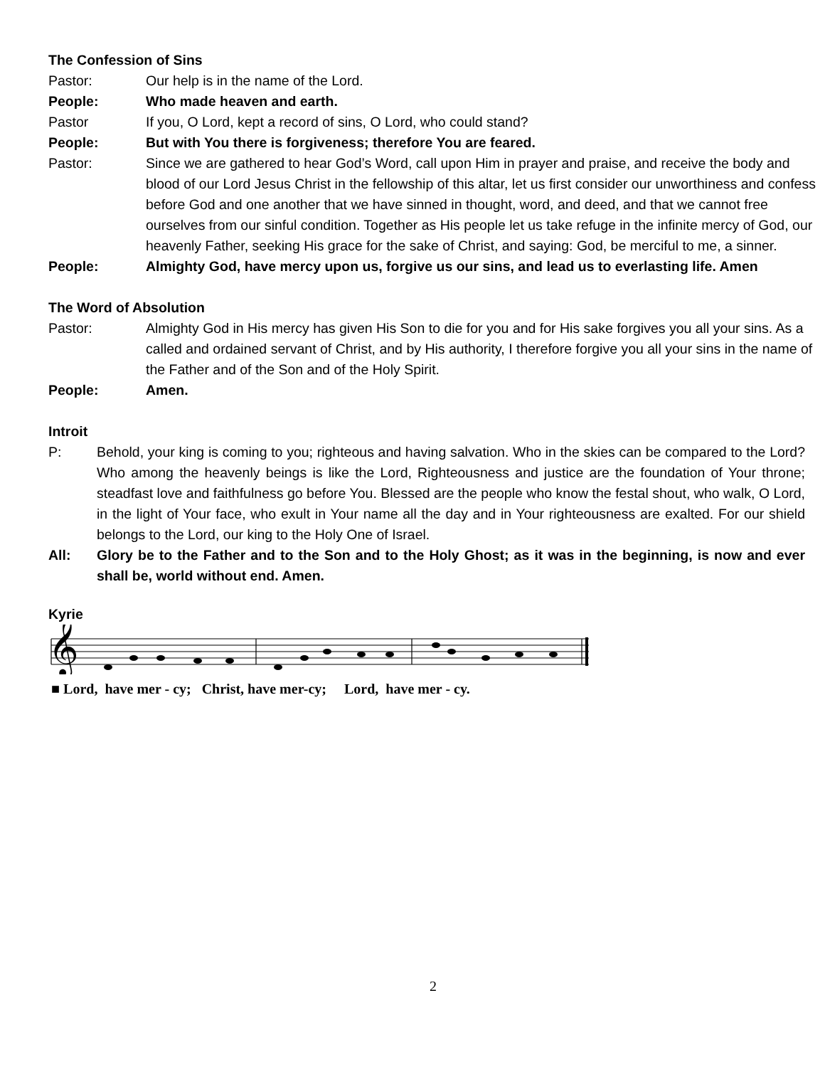The Confession of Sins
Pastor: Our help is in the name of the Lord.
People: Who made heaven and earth.
Pastor If you, O Lord, kept a record of sins, O Lord, who could stand?
People: But with You there is forgiveness; therefore You are feared.
Pastor: Since we are gathered to hear God’s Word, call upon Him in prayer and praise, and receive the body and blood of our Lord Jesus Christ in the fellowship of this altar, let us first consider our unworthiness and confess before God and one another that we have sinned in thought, word, and deed, and that we cannot free ourselves from our sinful condition. Together as His people let us take refuge in the infinite mercy of God, our heavenly Father, seeking His grace for the sake of Christ, and saying: God, be merciful to me, a sinner.
People: Almighty God, have mercy upon us, forgive us our sins, and lead us to everlasting life. Amen
The Word of Absolution
Pastor: Almighty God in His mercy has given His Son to die for you and for His sake forgives you all your sins. As a called and ordained servant of Christ, and by His authority, I therefore forgive you all your sins in the name of the Father and of the Son and of the Holy Spirit.
People: Amen.
Introit
P: Behold, your king is coming to you; righteous and having salvation. Who in the skies can be compared to the Lord? Who among the heavenly beings is like the Lord, Righteousness and justice are the foundation of Your throne; steadfast love and faithfulness go before You. Blessed are the people who know the festal shout, who walk, O Lord, in the light of Your face, who exult in Your name all the day and in Your righteousness are exalted. For our shield belongs to the Lord, our king to the Holy One of Israel.
All: Glory be to the Father and to the Son and to the Holy Ghost; as it was in the beginning, is now and ever shall be, world without end. Amen.
Kyrie
𝄞
■ Lord, have mer - cy; Christ, have mer-cy; Lord, have mer - cy.
2